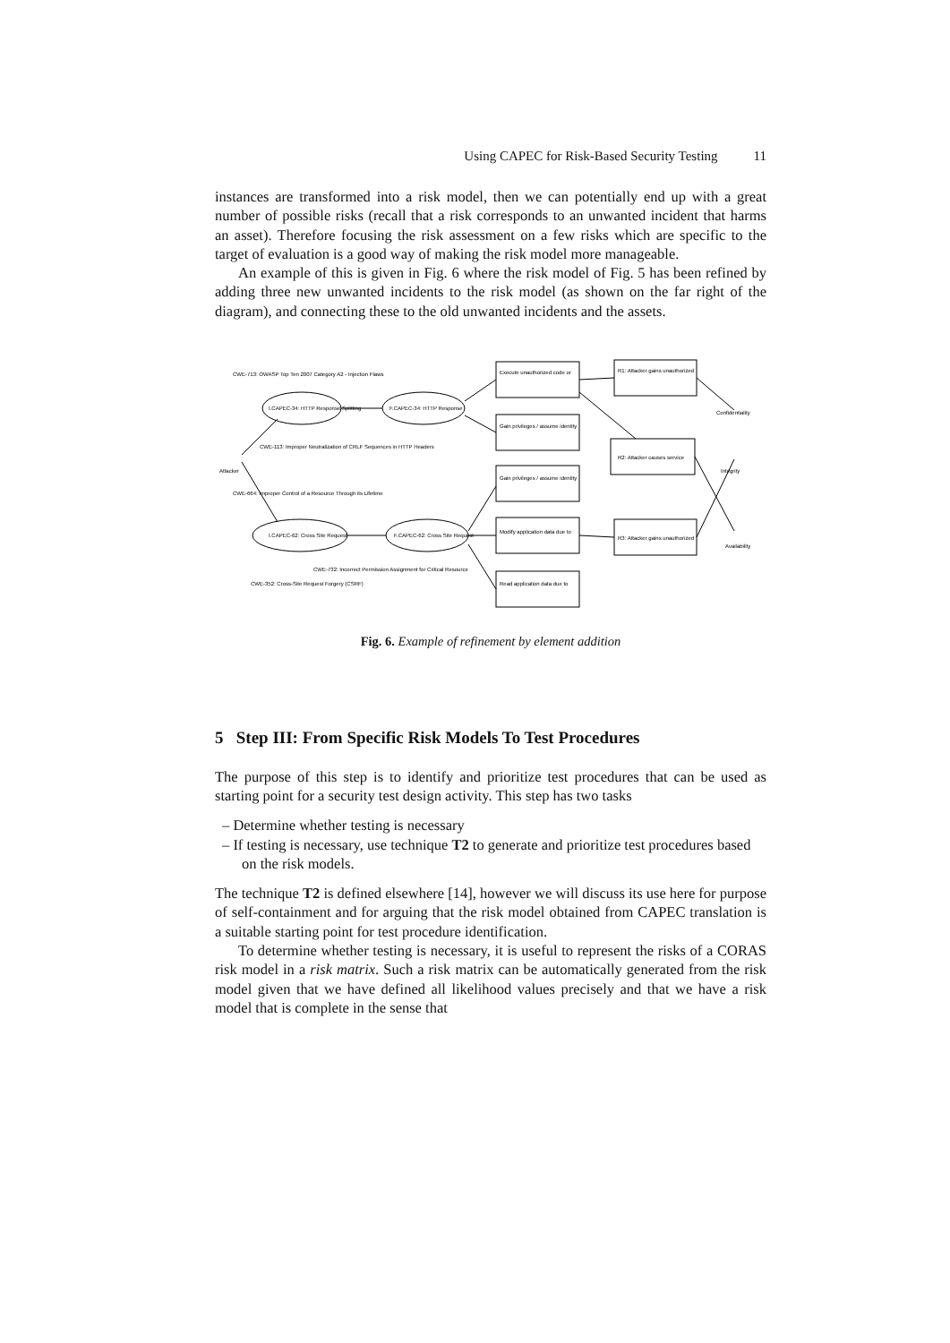Using CAPEC for Risk-Based Security Testing 11
instances are transformed into a risk model, then we can potentially end up with a great number of possible risks (recall that a risk corresponds to an unwanted incident that harms an asset). Therefore focusing the risk assessment on a few risks which are specific to the target of evaluation is a good way of making the risk model more manageable.
An example of this is given in Fig. 6 where the risk model of Fig. 5 has been refined by adding three new unwanted incidents to the risk model (as shown on the far right of the diagram), and connecting these to the old unwanted incidents and the assets.
CWE-713: OWASP Top Ten 2007 Category A2 - Injection Flaws
I.CAPEC-34: HTTP Response Splitting
F.CAPEC-34: HTTP Response
Execute unauthorized code or
R1: Attacker gains unauthorized
R2: Attacker causes service
R3: Attacker gains unauthorized
Gain privileges / assume identity
Gain privileges / assume identity
Modify application data due to
Read application data due to
CWE-113: Improper Neutralization of CRLF Sequences in HTTP Headers
Attacker
CWE-664: Improper Control of a Resource Through its Lifetime
I.CAPEC-62: Cross Site Request
F.CAPEC-62: Cross Site Request
CWE-352: Cross-Site Request Forgery (CSRF)
CWE-732: Incorrect Permission Assignment for Critical Resource
Confidentiality
Integrity
Availability
Fig. 6. Example of refinement by element addition
5 Step III: From Specific Risk Models To Test Procedures
The purpose of this step is to identify and prioritize test procedures that can be used as starting point for a security test design activity. This step has two tasks
– Determine whether testing is necessary
– If testing is necessary, use technique T2 to generate and prioritize test procedures based on the risk models.
The technique T2 is defined elsewhere [14], however we will discuss its use here for purpose of self-containment and for arguing that the risk model obtained from CAPEC translation is a suitable starting point for test procedure identification.
To determine whether testing is necessary, it is useful to represent the risks of a CORAS risk model in a risk matrix. Such a risk matrix can be automatically generated from the risk model given that we have defined all likelihood values precisely and that we have a risk model that is complete in the sense that